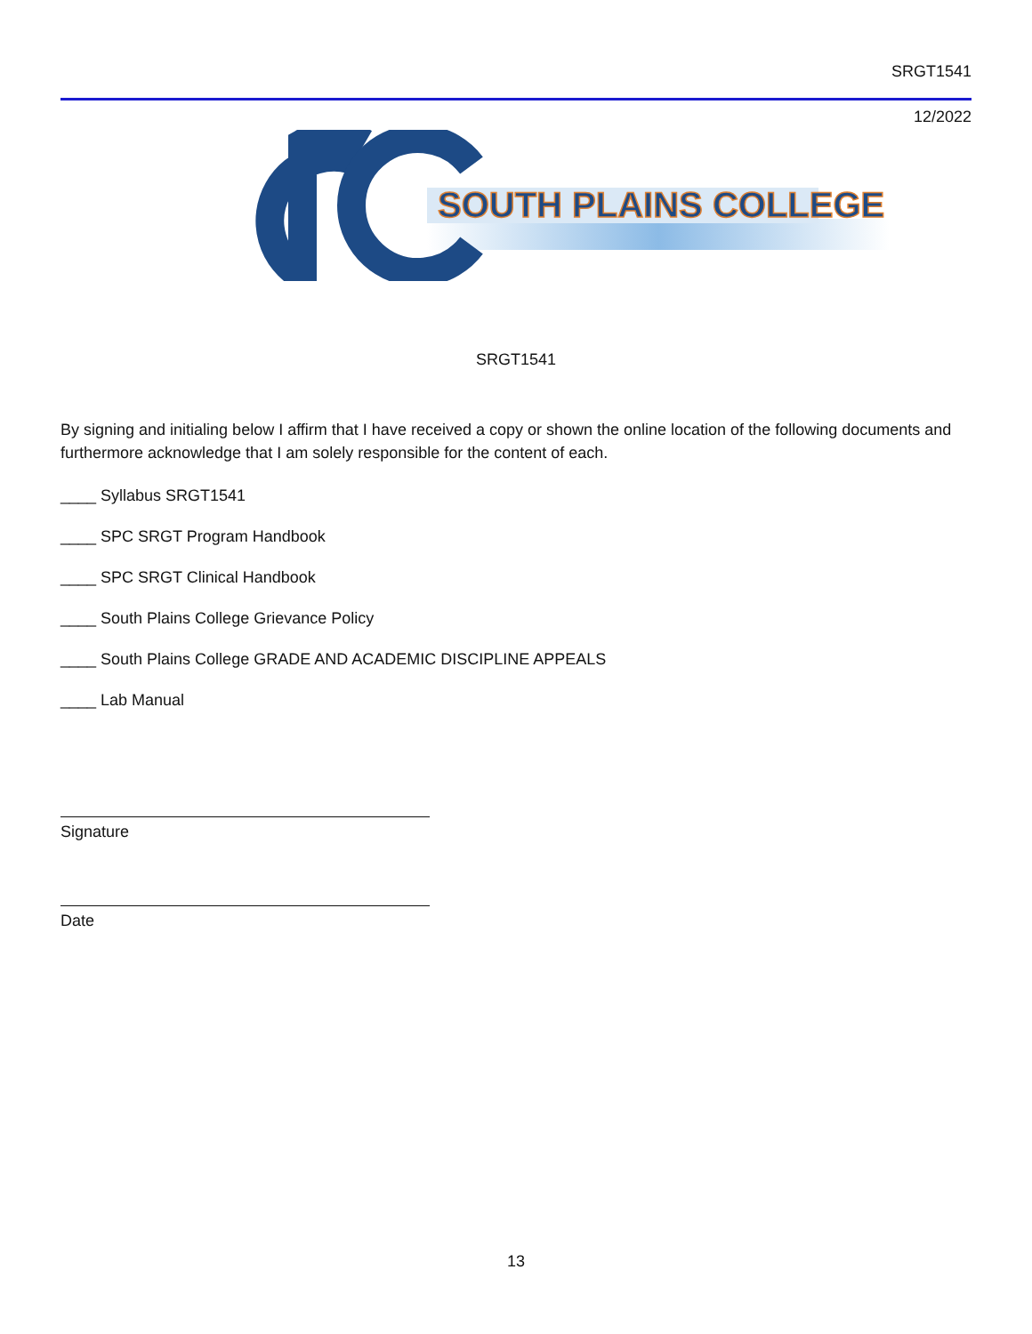SRGT1541
12/2022
SOUTH PLAINS COLLEGE
SRGT1541
By signing and initialing below I affirm that I have received a copy or shown the online location of the following documents and furthermore acknowledge that I am solely responsible for the content of each.
____ Syllabus SRGT1541
____ SPC SRGT Program Handbook
____ SPC SRGT Clinical Handbook
____ South Plains College Grievance Policy
____ South Plains College GRADE AND ACADEMIC DISCIPLINE APPEALS
____ Lab Manual
Signature
Date
13